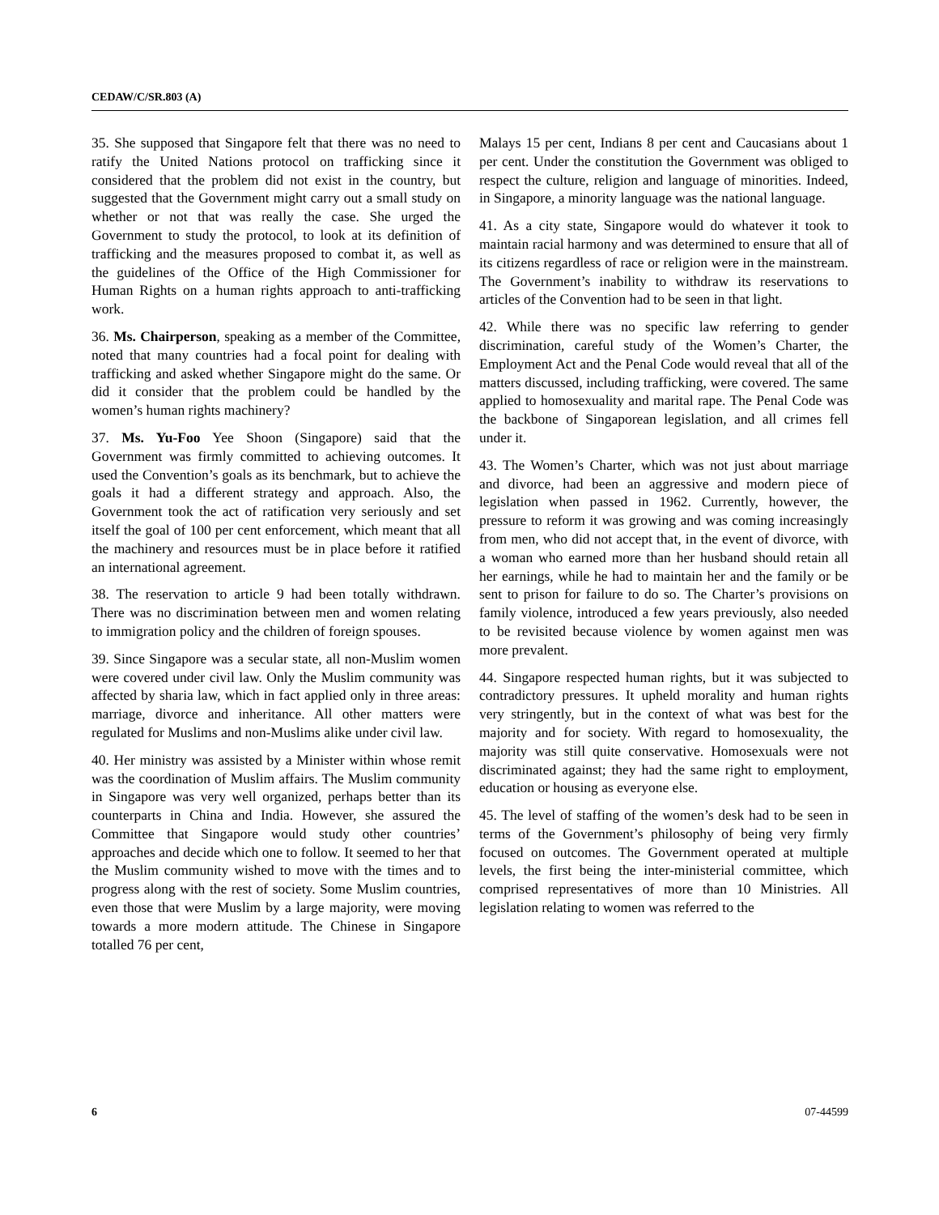CEDAW/C/SR.803 (A)
35. She supposed that Singapore felt that there was no need to ratify the United Nations protocol on trafficking since it considered that the problem did not exist in the country, but suggested that the Government might carry out a small study on whether or not that was really the case. She urged the Government to study the protocol, to look at its definition of trafficking and the measures proposed to combat it, as well as the guidelines of the Office of the High Commissioner for Human Rights on a human rights approach to anti-trafficking work.
36. Ms. Chairperson, speaking as a member of the Committee, noted that many countries had a focal point for dealing with trafficking and asked whether Singapore might do the same. Or did it consider that the problem could be handled by the women’s human rights machinery?
37. Ms. Yu-Foo Yee Shoon (Singapore) said that the Government was firmly committed to achieving outcomes. It used the Convention’s goals as its benchmark, but to achieve the goals it had a different strategy and approach. Also, the Government took the act of ratification very seriously and set itself the goal of 100 per cent enforcement, which meant that all the machinery and resources must be in place before it ratified an international agreement.
38. The reservation to article 9 had been totally withdrawn. There was no discrimination between men and women relating to immigration policy and the children of foreign spouses.
39. Since Singapore was a secular state, all non-Muslim women were covered under civil law. Only the Muslim community was affected by sharia law, which in fact applied only in three areas: marriage, divorce and inheritance. All other matters were regulated for Muslims and non-Muslims alike under civil law.
40. Her ministry was assisted by a Minister within whose remit was the coordination of Muslim affairs. The Muslim community in Singapore was very well organized, perhaps better than its counterparts in China and India. However, she assured the Committee that Singapore would study other countries’ approaches and decide which one to follow. It seemed to her that the Muslim community wished to move with the times and to progress along with the rest of society. Some Muslim countries, even those that were Muslim by a large majority, were moving towards a more modern attitude. The Chinese in Singapore totalled 76 per cent,
Malays 15 per cent, Indians 8 per cent and Caucasians about 1 per cent. Under the constitution the Government was obliged to respect the culture, religion and language of minorities. Indeed, in Singapore, a minority language was the national language.
41. As a city state, Singapore would do whatever it took to maintain racial harmony and was determined to ensure that all of its citizens regardless of race or religion were in the mainstream. The Government’s inability to withdraw its reservations to articles of the Convention had to be seen in that light.
42. While there was no specific law referring to gender discrimination, careful study of the Women’s Charter, the Employment Act and the Penal Code would reveal that all of the matters discussed, including trafficking, were covered. The same applied to homosexuality and marital rape. The Penal Code was the backbone of Singaporean legislation, and all crimes fell under it.
43. The Women’s Charter, which was not just about marriage and divorce, had been an aggressive and modern piece of legislation when passed in 1962. Currently, however, the pressure to reform it was growing and was coming increasingly from men, who did not accept that, in the event of divorce, with a woman who earned more than her husband should retain all her earnings, while he had to maintain her and the family or be sent to prison for failure to do so. The Charter’s provisions on family violence, introduced a few years previously, also needed to be revisited because violence by women against men was more prevalent.
44. Singapore respected human rights, but it was subjected to contradictory pressures. It upheld morality and human rights very stringently, but in the context of what was best for the majority and for society. With regard to homosexuality, the majority was still quite conservative. Homosexuals were not discriminated against; they had the same right to employment, education or housing as everyone else.
45. The level of staffing of the women’s desk had to be seen in terms of the Government’s philosophy of being very firmly focused on outcomes. The Government operated at multiple levels, the first being the inter-ministerial committee, which comprised representatives of more than 10 Ministries. All legislation relating to women was referred to the
6 07-44599